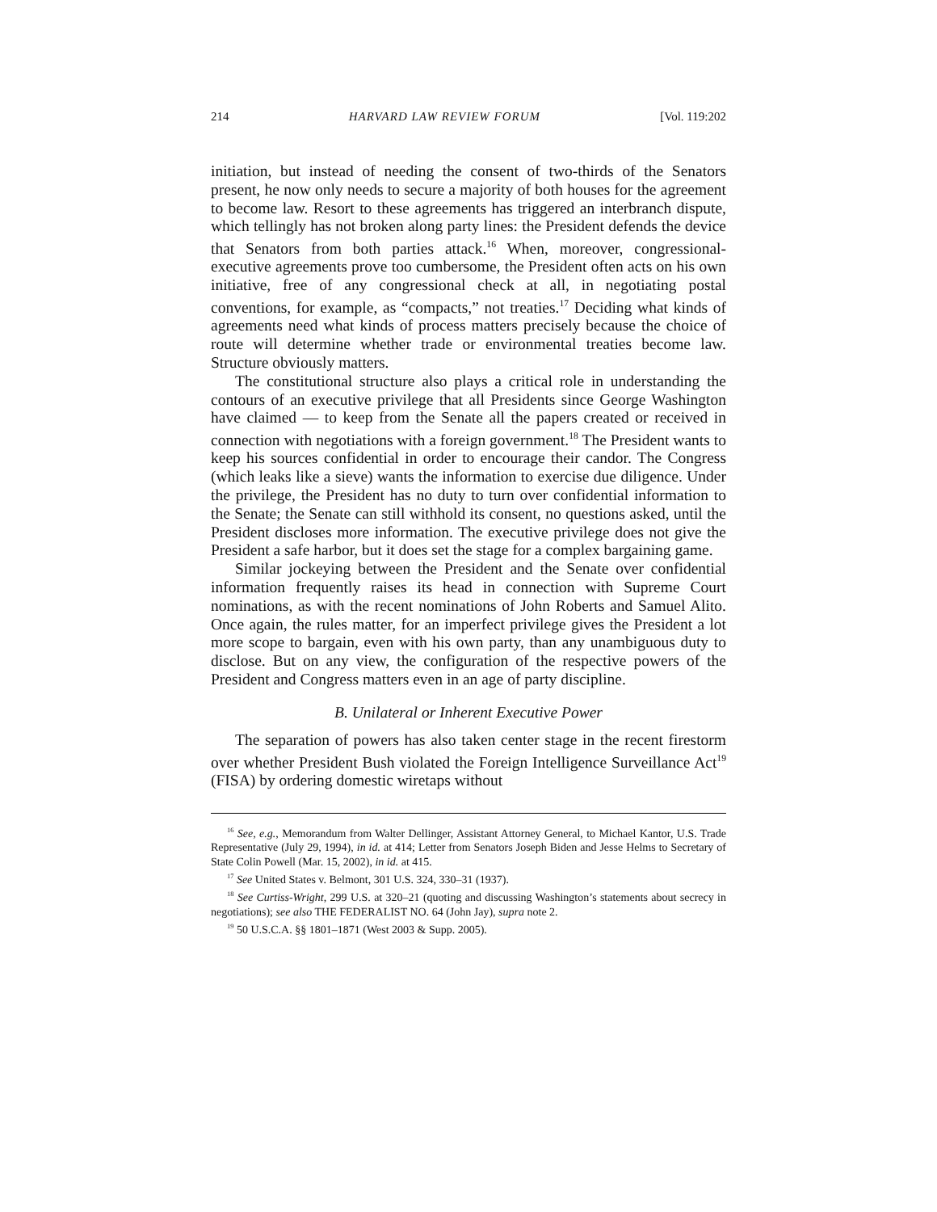214 HARVARD LAW REVIEW FORUM [Vol. 119:202
initiation, but instead of needing the consent of two-thirds of the Senators present, he now only needs to secure a majority of both houses for the agreement to become law. Resort to these agreements has triggered an interbranch dispute, which tellingly has not broken along party lines: the President defends the device that Senators from both parties attack.<sup>16</sup> When, moreover, congressional-executive agreements prove too cumbersome, the President often acts on his own initiative, free of any congressional check at all, in negotiating postal conventions, for example, as “compacts,” not treaties.<sup>17</sup> Deciding what kinds of agreements need what kinds of process matters precisely because the choice of route will determine whether trade or environmental treaties become law. Structure obviously matters.
The constitutional structure also plays a critical role in understanding the contours of an executive privilege that all Presidents since George Washington have claimed — to keep from the Senate all the papers created or received in connection with negotiations with a foreign government.<sup>18</sup> The President wants to keep his sources confidential in order to encourage their candor. The Congress (which leaks like a sieve) wants the information to exercise due diligence. Under the privilege, the President has no duty to turn over confidential information to the Senate; the Senate can still withhold its consent, no questions asked, until the President discloses more information. The executive privilege does not give the President a safe harbor, but it does set the stage for a complex bargaining game.
Similar jockeying between the President and the Senate over confidential information frequently raises its head in connection with Supreme Court nominations, as with the recent nominations of John Roberts and Samuel Alito. Once again, the rules matter, for an imperfect privilege gives the President a lot more scope to bargain, even with his own party, than any unambiguous duty to disclose. But on any view, the configuration of the respective powers of the President and Congress matters even in an age of party discipline.
B. Unilateral or Inherent Executive Power
The separation of powers has also taken center stage in the recent firestorm over whether President Bush violated the Foreign Intelligence Surveillance Act<sup>19</sup> (FISA) by ordering domestic wiretaps without
<sup>16</sup> See, e.g., Memorandum from Walter Dellinger, Assistant Attorney General, to Michael Kantor, U.S. Trade Representative (July 29, 1994), in id. at 414; Letter from Senators Joseph Biden and Jesse Helms to Secretary of State Colin Powell (Mar. 15, 2002), in id. at 415.
<sup>17</sup> See United States v. Belmont, 301 U.S. 324, 330–31 (1937).
<sup>18</sup> See Curtiss-Wright, 299 U.S. at 320–21 (quoting and discussing Washington’s statements about secrecy in negotiations); see also THE FEDERALIST NO. 64 (John Jay), supra note 2.
<sup>19</sup> 50 U.S.C.A. §§ 1801–1871 (West 2003 & Supp. 2005).